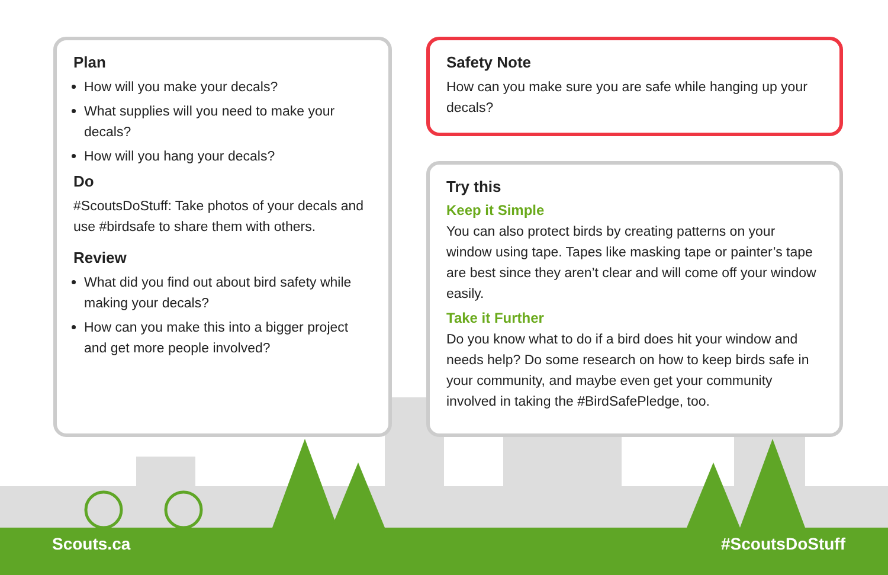Plan
How will you make your decals?
What supplies will you need to make your decals?
How will you hang your decals?
Do
#ScoutsDoStuff: Take photos of your decals and use #birdsafe to share them with others.
Review
What did you find out about bird safety while making your decals?
How can you make this into a bigger project and get more people involved?
Safety Note
How can you make sure you are safe while hanging up your decals?
Try this
Keep it Simple
You can also protect birds by creating patterns on your window using tape. Tapes like masking tape or painter’s tape are best since they aren’t clear and will come off your window easily.
Take it Further
Do you know what to do if a bird does hit your window and needs help? Do some research on how to keep birds safe in your community, and maybe even get your community involved in taking the #BirdSafePledge, too.
Scouts.ca #ScoutsDoStuff